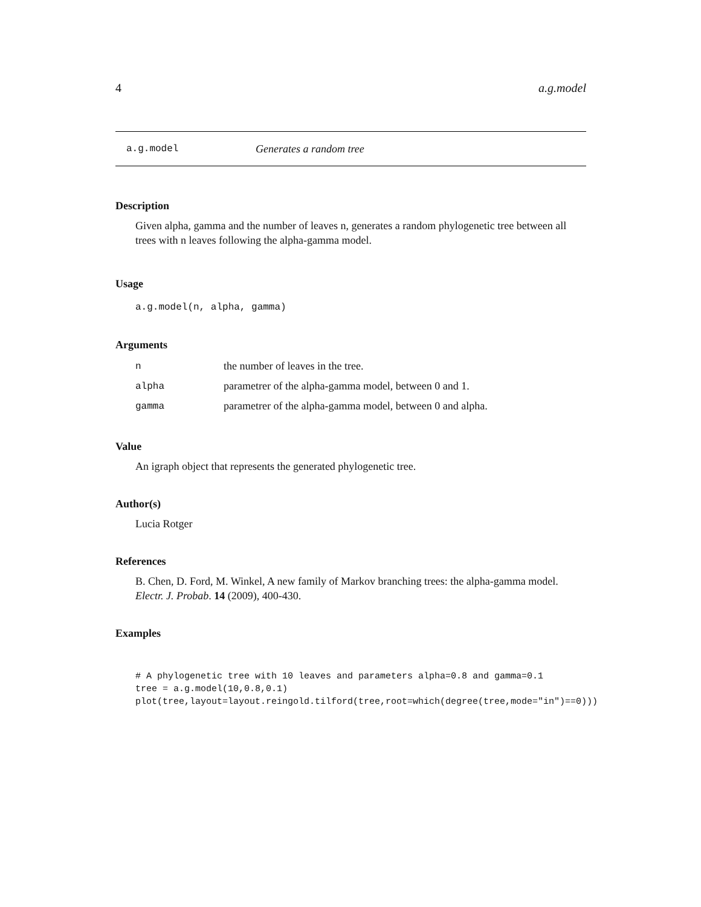4 a.g.model
a.g.model Generates a random tree
Description
Given alpha, gamma and the number of leaves n, generates a random phylogenetic tree between all trees with n leaves following the alpha-gamma model.
Usage
a.g.model(n, alpha, gamma)
Arguments
| n | the number of leaves in the tree. |
| alpha | parametrer of the alpha-gamma model, between 0 and 1. |
| gamma | parametrer of the alpha-gamma model, between 0 and alpha. |
Value
An igraph object that represents the generated phylogenetic tree.
Author(s)
Lucia Rotger
References
B. Chen, D. Ford, M. Winkel, A new family of Markov branching trees: the alpha-gamma model. Electr. J. Probab. 14 (2009), 400-430.
Examples
# A phylogenetic tree with 10 leaves and parameters alpha=0.8 and gamma=0.1
tree = a.g.model(10,0.8,0.1)
plot(tree,layout=layout.reingold.tilford(tree,root=which(degree(tree,mode="in")==0)))